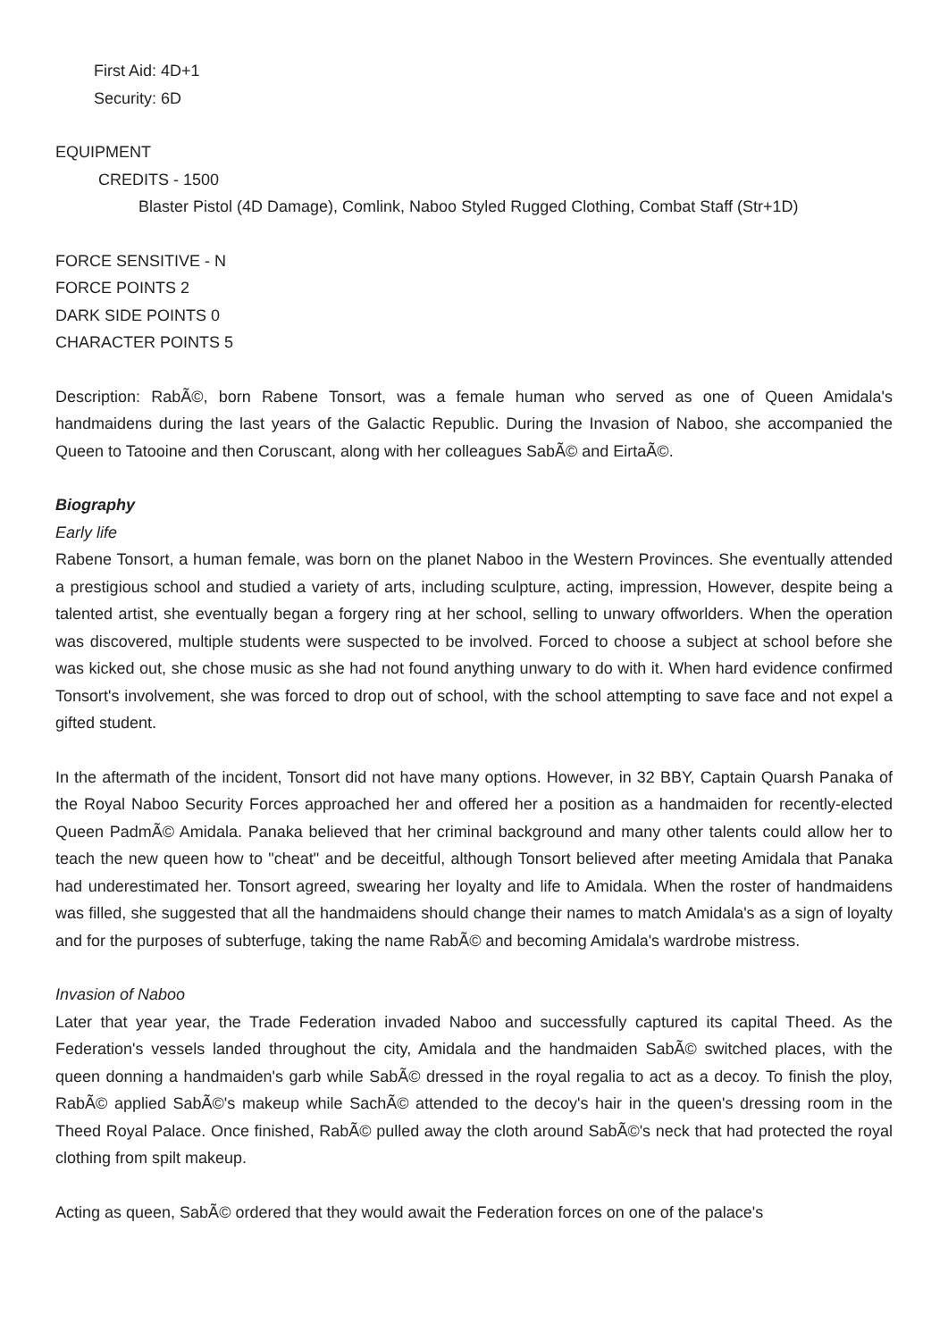First Aid: 4D+1
Security: 6D
EQUIPMENT
CREDITS - 1500
Blaster Pistol (4D Damage), Comlink, Naboo Styled Rugged Clothing, Combat Staff (Str+1D)
FORCE SENSITIVE - N
FORCE POINTS 2
DARK SIDE POINTS 0
CHARACTER POINTS 5
Description: RabÃ©, born Rabene Tonsort, was a female human who served as one of Queen Amidala's handmaidens during the last years of the Galactic Republic. During the Invasion of Naboo, she accompanied the Queen to Tatooine and then Coruscant, along with her colleagues SabÃ© and EirtaÃ©.
Biography
Early life
Rabene Tonsort, a human female, was born on the planet Naboo in the Western Provinces. She eventually attended a prestigious school and studied a variety of arts, including sculpture, acting, impression, However, despite being a talented artist, she eventually began a forgery ring at her school, selling to unwary offworlders. When the operation was discovered, multiple students were suspected to be involved. Forced to choose a subject at school before she was kicked out, she chose music as she had not found anything unwary to do with it. When hard evidence confirmed Tonsort's involvement, she was forced to drop out of school, with the school attempting to save face and not expel a gifted student.
In the aftermath of the incident, Tonsort did not have many options. However, in 32 BBY, Captain Quarsh Panaka of the Royal Naboo Security Forces approached her and offered her a position as a handmaiden for recently-elected Queen PadmÃ© Amidala. Panaka believed that her criminal background and many other talents could allow her to teach the new queen how to "cheat" and be deceitful, although Tonsort believed after meeting Amidala that Panaka had underestimated her. Tonsort agreed, swearing her loyalty and life to Amidala. When the roster of handmaidens was filled, she suggested that all the handmaidens should change their names to match Amidala's as a sign of loyalty and for the purposes of subterfuge, taking the name RabÃ© and becoming Amidala's wardrobe mistress.
Invasion of Naboo
Later that year year, the Trade Federation invaded Naboo and successfully captured its capital Theed. As the Federation's vessels landed throughout the city, Amidala and the handmaiden SabÃ© switched places, with the queen donning a handmaiden's garb while SabÃ© dressed in the royal regalia to act as a decoy. To finish the ploy, RabÃ© applied SabÃ©'s makeup while SachÃ© attended to the decoy's hair in the queen's dressing room in the Theed Royal Palace. Once finished, RabÃ© pulled away the cloth around SabÃ©'s neck that had protected the royal clothing from spilt makeup.
Acting as queen, SabÃ© ordered that they would await the Federation forces on one of the palace's